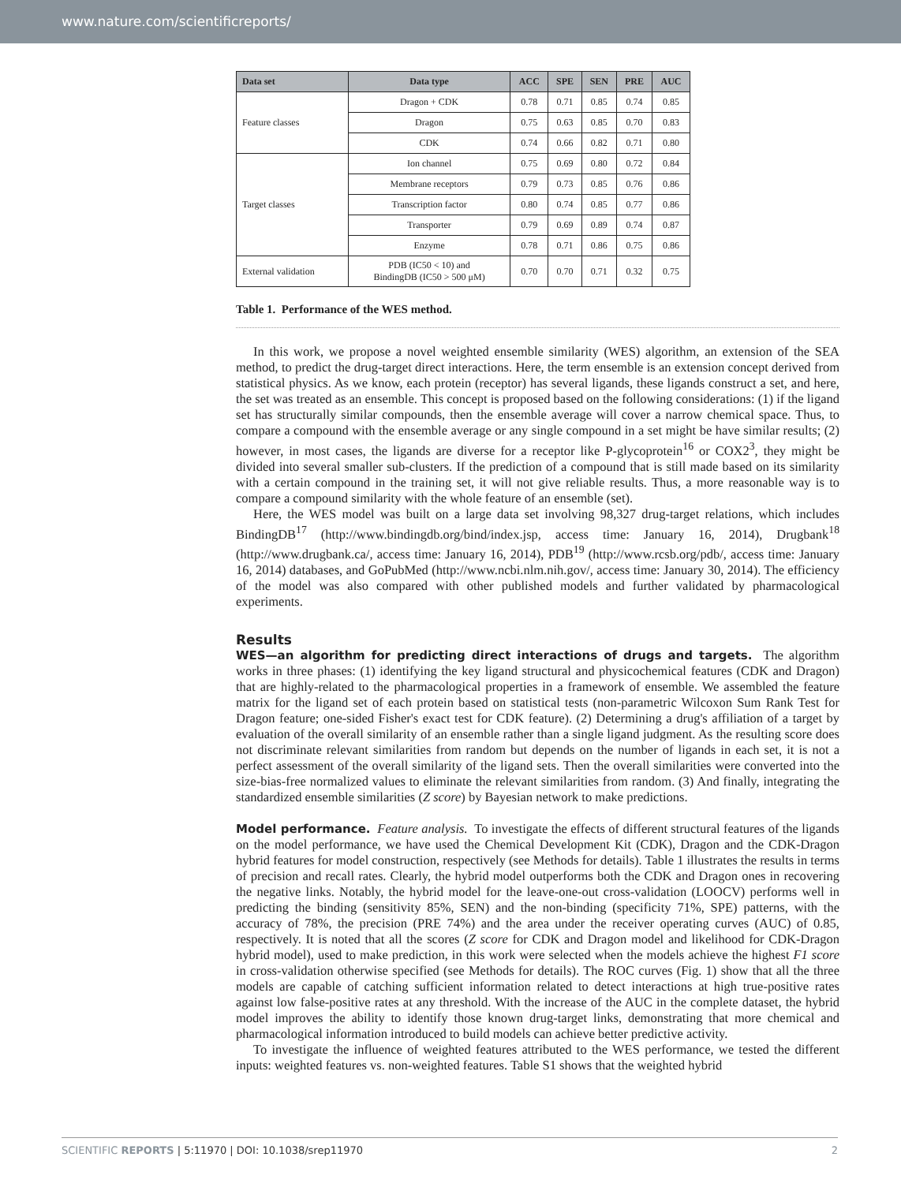www.nature.com/scientificreports/
| Data set | Data type | ACC | SPE | SEN | PRE | AUC |
| --- | --- | --- | --- | --- | --- | --- |
| Feature classes | Dragon + CDK | 0.78 | 0.71 | 0.85 | 0.74 | 0.85 |
| | Dragon | 0.75 | 0.63 | 0.85 | 0.70 | 0.83 |
| | CDK | 0.74 | 0.66 | 0.82 | 0.71 | 0.80 |
| Target classes | Ion channel | 0.75 | 0.69 | 0.80 | 0.72 | 0.84 |
| | Membrane receptors | 0.79 | 0.73 | 0.85 | 0.76 | 0.86 |
| | Transcription factor | 0.80 | 0.74 | 0.85 | 0.77 | 0.86 |
| | Transporter | 0.79 | 0.69 | 0.89 | 0.74 | 0.87 |
| | Enzyme | 0.78 | 0.71 | 0.86 | 0.75 | 0.86 |
| External validation | PDB (IC50 < 10) and BindingDB (IC50 > 500 μM) | 0.70 | 0.70 | 0.71 | 0.32 | 0.75 |
Table 1. Performance of the WES method.
In this work, we propose a novel weighted ensemble similarity (WES) algorithm, an extension of the SEA method, to predict the drug-target direct interactions. Here, the term ensemble is an extension concept derived from statistical physics. As we know, each protein (receptor) has several ligands, these ligands construct a set, and here, the set was treated as an ensemble. This concept is proposed based on the following considerations: (1) if the ligand set has structurally similar compounds, then the ensemble average will cover a narrow chemical space. Thus, to compare a compound with the ensemble average or any single compound in a set might be have similar results; (2) however, in most cases, the ligands are diverse for a receptor like P-glycoprotein<sup>16</sup> or COX2<sup>3</sup>, they might be divided into several smaller sub-clusters. If the prediction of a compound that is still made based on its similarity with a certain compound in the training set, it will not give reliable results. Thus, a more reasonable way is to compare a compound similarity with the whole feature of an ensemble (set).
Here, the WES model was built on a large data set involving 98,327 drug-target relations, which includes BindingDB<sup>17</sup> (http://www.bindingdb.org/bind/index.jsp, access time: January 16, 2014), Drugbank<sup>18</sup> (http://www.drugbank.ca/, access time: January 16, 2014), PDB<sup>19</sup> (http://www.rcsb.org/pdb/, access time: January 16, 2014) databases, and GoPubMed (http://www.ncbi.nlm.nih.gov/, access time: January 30, 2014). The efficiency of the model was also compared with other published models and further validated by pharmacological experiments.
Results
WES—an algorithm for predicting direct interactions of drugs and targets. The algorithm works in three phases: (1) identifying the key ligand structural and physicochemical features (CDK and Dragon) that are highly-related to the pharmacological properties in a framework of ensemble. We assembled the feature matrix for the ligand set of each protein based on statistical tests (non-parametric Wilcoxon Sum Rank Test for Dragon feature; one-sided Fisher's exact test for CDK feature). (2) Determining a drug's affiliation of a target by evaluation of the overall similarity of an ensemble rather than a single ligand judgment. As the resulting score does not discriminate relevant similarities from random but depends on the number of ligands in each set, it is not a perfect assessment of the overall similarity of the ligand sets. Then the overall similarities were converted into the size-bias-free normalized values to eliminate the relevant similarities from random. (3) And finally, integrating the standardized ensemble similarities (Z score) by Bayesian network to make predictions.
Model performance. Feature analysis. To investigate the effects of different structural features of the ligands on the model performance, we have used the Chemical Development Kit (CDK), Dragon and the CDK-Dragon hybrid features for model construction, respectively (see Methods for details). Table 1 illustrates the results in terms of precision and recall rates. Clearly, the hybrid model outperforms both the CDK and Dragon ones in recovering the negative links. Notably, the hybrid model for the leave-one-out cross-validation (LOOCV) performs well in predicting the binding (sensitivity 85%, SEN) and the non-binding (specificity 71%, SPE) patterns, with the accuracy of 78%, the precision (PRE 74%) and the area under the receiver operating curves (AUC) of 0.85, respectively. It is noted that all the scores (Z score for CDK and Dragon model and likelihood for CDK-Dragon hybrid model), used to make prediction, in this work were selected when the models achieve the highest F1 score in cross-validation otherwise specified (see Methods for details). The ROC curves (Fig. 1) show that all the three models are capable of catching sufficient information related to detect interactions at high true-positive rates against low false-positive rates at any threshold. With the increase of the AUC in the complete dataset, the hybrid model improves the ability to identify those known drug-target links, demonstrating that more chemical and pharmacological information introduced to build models can achieve better predictive activity.
To investigate the influence of weighted features attributed to the WES performance, we tested the different inputs: weighted features vs. non-weighted features. Table S1 shows that the weighted hybrid
SCIENTIFIC REPORTS | 5:11970 | DOI: 10.1038/srep11970 2